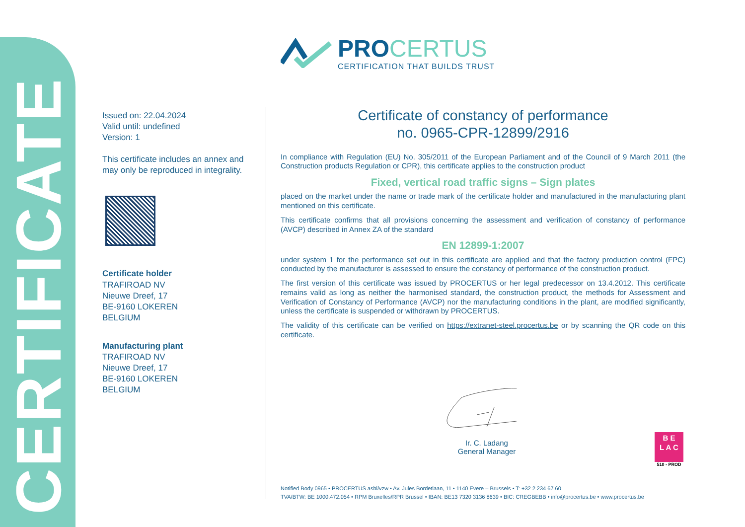CERTIFICATE
PROCERTUS
CERTIFICATION THAT BUILDS TRUST
Issued on: 22.04.2024
Valid until: undefined
Version: 1
This certificate includes an annex and may only be reproduced in integrality.
Certificate holder
TRAFIROAD NV
Nieuwe Dreef, 17
BE-9160 LOKEREN
BELGIUM
Manufacturing plant
TRAFIROAD NV
Nieuwe Dreef, 17
BE-9160 LOKEREN
BELGIUM
Certificate of constancy of performance
no. 0965-CPR-12899/2916
In compliance with Regulation (EU) No. 305/2011 of the European Parliament and of the Council of 9 March 2011 (the Construction products Regulation or CPR), this certificate applies to the construction product
Fixed, vertical road traffic signs – Sign plates
placed on the market under the name or trade mark of the certificate holder and manufactured in the manufacturing plant mentioned on this certificate.
This certificate confirms that all provisions concerning the assessment and verification of constancy of performance (AVCP) described in Annex ZA of the standard
EN 12899-1:2007
under system 1 for the performance set out in this certificate are applied and that the factory production control (FPC) conducted by the manufacturer is assessed to ensure the constancy of performance of the construction product.
The first version of this certificate was issued by PROCERTUS or her legal predecessor on 13.4.2012. This certificate remains valid as long as neither the harmonised standard, the construction product, the methods for Assessment and Verification of Constancy of Performance (AVCP) nor the manufacturing conditions in the plant, are modified significantly, unless the certificate is suspended or withdrawn by PROCERTUS.
The validity of this certificate can be verified on https://extranet-steel.procertus.be or by scanning the QR code on this certificate.
Ir. C. Ladang
General Manager
B E
L A C
510 - PROD
Notified Body 0965 • PROCERTUS asbl/vzw • Av. Jules Bordetlaan, 11 • 1140 Evere – Brussels • T: +32 2 234 67 60
TVA/BTW: BE 1000.472.054 • RPM Bruxelles/RPR Brussel • IBAN: BE13 7320 3136 8639 • BIC: CREGBEBB • info@procertus.be • www.procertus.be